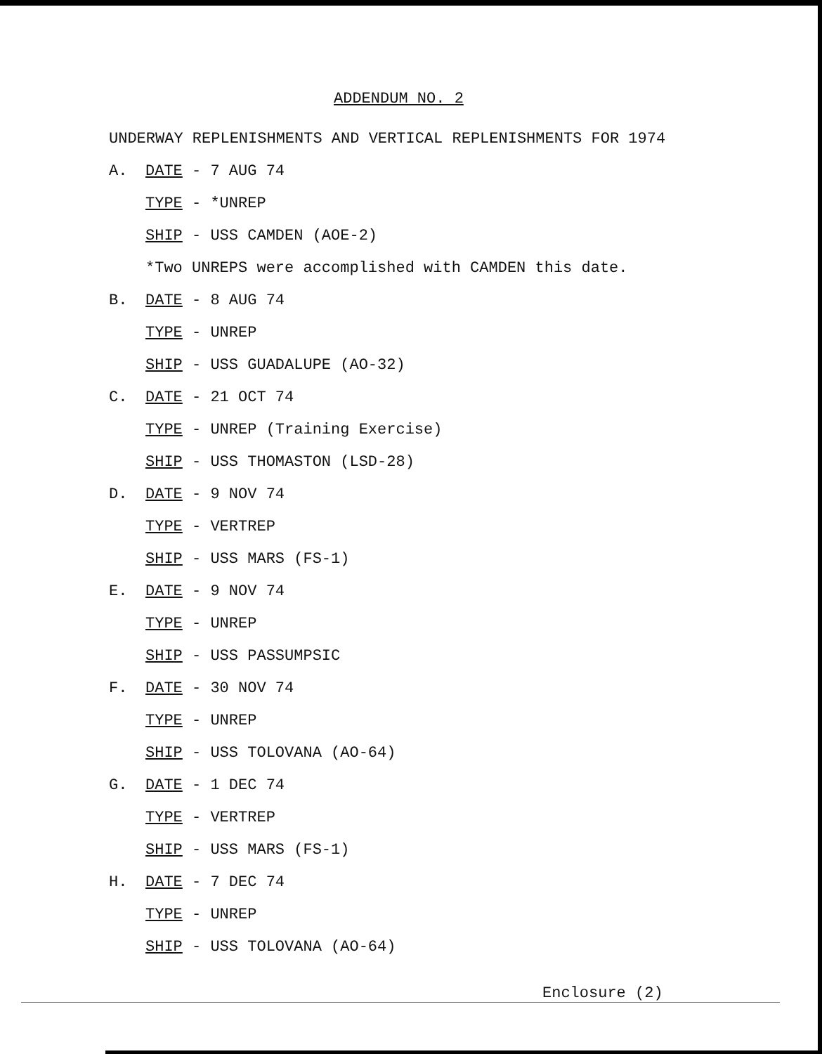ADDENDUM NO. 2
UNDERWAY REPLENISHMENTS AND VERTICAL REPLENISHMENTS FOR 1974
A. DATE - 7 AUG 74
TYPE - *UNREP
SHIP - USS CAMDEN (AOE-2)
*Two UNREPS were accomplished with CAMDEN this date.
B. DATE - 8 AUG 74
TYPE - UNREP
SHIP - USS GUADALUPE (AO-32)
C. DATE - 21 OCT 74
TYPE - UNREP (Training Exercise)
SHIP - USS THOMASTON (LSD-28)
D. DATE - 9 NOV 74
TYPE - VERTREP
SHIP - USS MARS (FS-1)
E. DATE - 9 NOV 74
TYPE - UNREP
SHIP - USS PASSUMPSIC
F. DATE - 30 NOV 74
TYPE - UNREP
SHIP - USS TOLOVANA (AO-64)
G. DATE - 1 DEC 74
TYPE - VERTREP
SHIP - USS MARS (FS-1)
H. DATE - 7 DEC 74
TYPE - UNREP
SHIP - USS TOLOVANA (AO-64)
Enclosure (2)